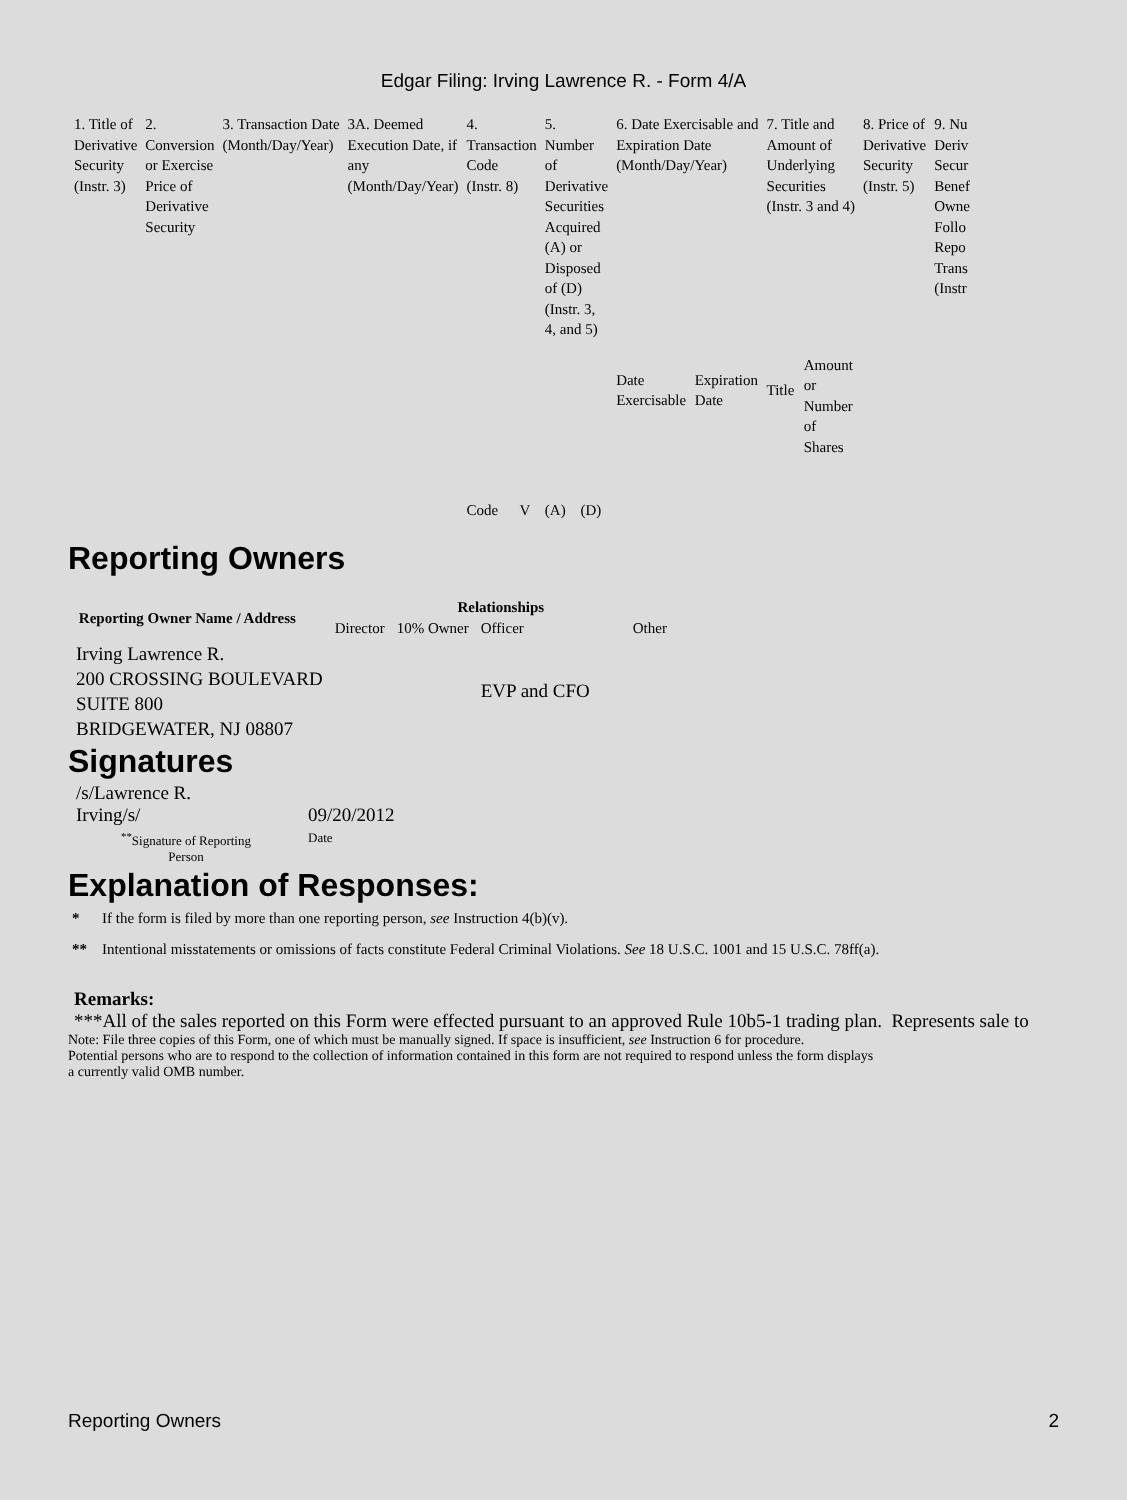Edgar Filing: Irving Lawrence R. - Form 4/A
| 1. Title of Derivative Security (Instr. 3) | 2. Conversion or Exercise Price of Derivative Security | 3. Transaction Date (Month/Day/Year) | 3A. Deemed Execution Date, if any (Month/Day/Year) | 4. Transaction Code (Instr. 8) | | 5. Number of Derivative Securities Acquired (A) or Disposed of (D) (Instr. 3, 4, and 5) | | 6. Date Exercisable and Expiration Date (Month/Day/Year) | | 7. Title and Amount of Underlying Securities (Instr. 3 and 4) | | 8. Price of Derivative Security (Instr. 5) | 9. Nu Deriv Secur Benef Owne Follo Repo Trans (Instr |
| | | | | Code | V | (A) | (D) | Date Exercisable | Expiration Date | Title | Amount or Number of Shares | | |
Reporting Owners
| Reporting Owner Name / Address | Relationships | | | |
| --- | --- | --- | --- | --- |
| | Director | 10% Owner | Officer | Other |
| Irving Lawrence R. 200 CROSSING BOULEVARD SUITE 800 BRIDGEWATER, NJ 08807 | | | EVP and CFO | |
Signatures
| /s/Lawrence R. Irving/s/ | 09/20/2012 |
| <sup>**</sup> Signature of Reporting Person | Date |
Explanation of Responses:
* If the form is filed by more than one reporting person, see Instruction 4(b)(v).
** Intentional misstatements or omissions of facts constitute Federal Criminal Violations. See 18 U.S.C. 1001 and 15 U.S.C. 78ff(a).
Remarks:
***All of the sales reported on this Form were effected pursuant to an approved Rule 10b5-1 trading plan. Represents sale to
Note: File three copies of this Form, one of which must be manually signed. If space is insufficient, see Instruction 6 for procedure.
Potential persons who are to respond to the collection of information contained in this form are not required to respond unless the form displays
a currently valid OMB number.
Reporting Owners 2